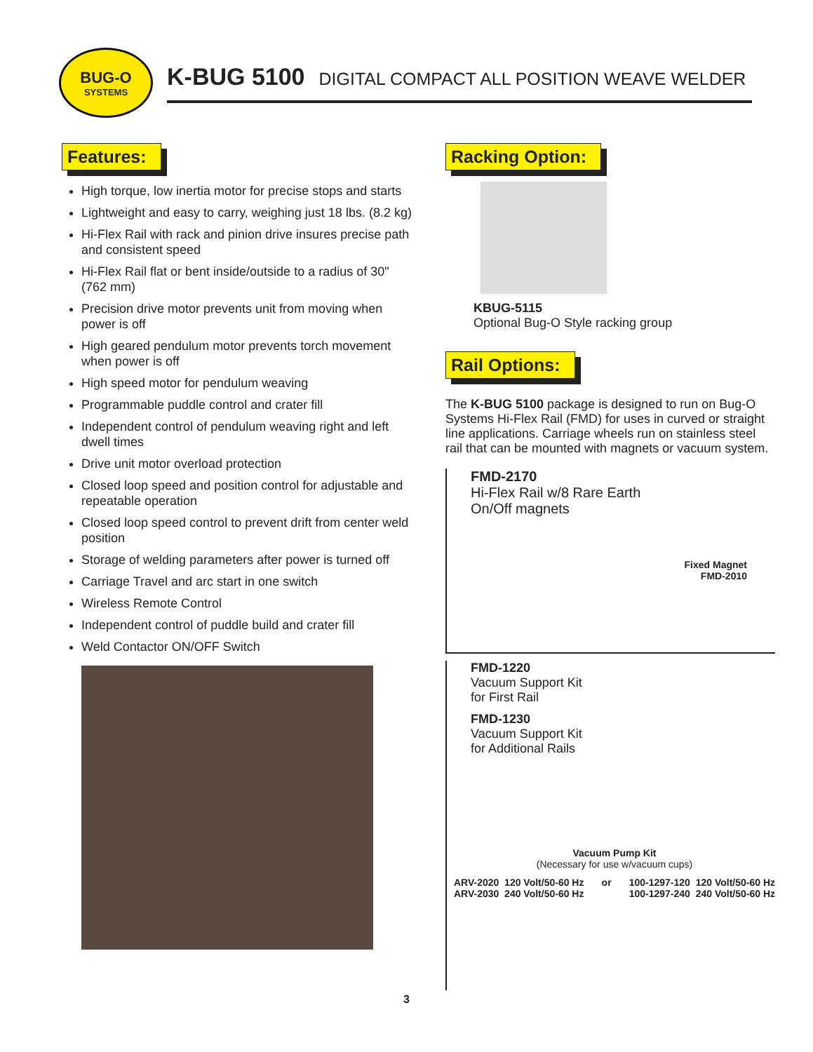BUG-O
SYSTEMS
K-BUG 5100 DIGITAL COMPACT ALL POSITION WEAVE WELDER
Features:
High torque, low inertia motor for precise stops and starts
Lightweight and easy to carry, weighing just 18 lbs. (8.2 kg)
Hi-Flex Rail with rack and pinion drive insures precise path and consistent speed
Hi-Flex Rail flat or bent inside/outside to a radius of 30" (762 mm)
Precision drive motor prevents unit from moving when power is off
High geared pendulum motor prevents torch movement when power is off
High speed motor for pendulum weaving
Programmable puddle control and crater fill
Independent control of pendulum weaving right and left dwell times
Drive unit motor overload protection
Closed loop speed and position control for adjustable and repeatable operation
Closed loop speed control to prevent drift from center weld position
Storage of welding parameters after power is turned off
Carriage Travel and arc start in one switch
Wireless Remote Control
Independent control of puddle build and crater fill
Weld Contactor ON/OFF Switch
Racking Option:
KBUG-5115
Optional Bug-O Style racking group
Rail Options:
The K-BUG 5100 package is designed to run on Bug-O Systems Hi-Flex Rail (FMD) for uses in curved or straight line applications. Carriage wheels run on stainless steel rail that can be mounted with magnets or vacuum system.
FMD-2170
Hi-Flex Rail w/8 Rare Earth
On/Off magnets
Fixed Magnet
FMD-2010
FMD-1220
Vacuum Support Kit
for First Rail
FMD-1230
Vacuum Support Kit
for Additional Rails
Vacuum Pump Kit
(Necessary for use w/vacuum cups)
ARV-2020 120 Volt/50-60 Hz
ARV-2030 240 Volt/50-60 Hz
or 100-1297-120 120 Volt/50-60 Hz
100-1297-240 240 Volt/50-60 Hz
3